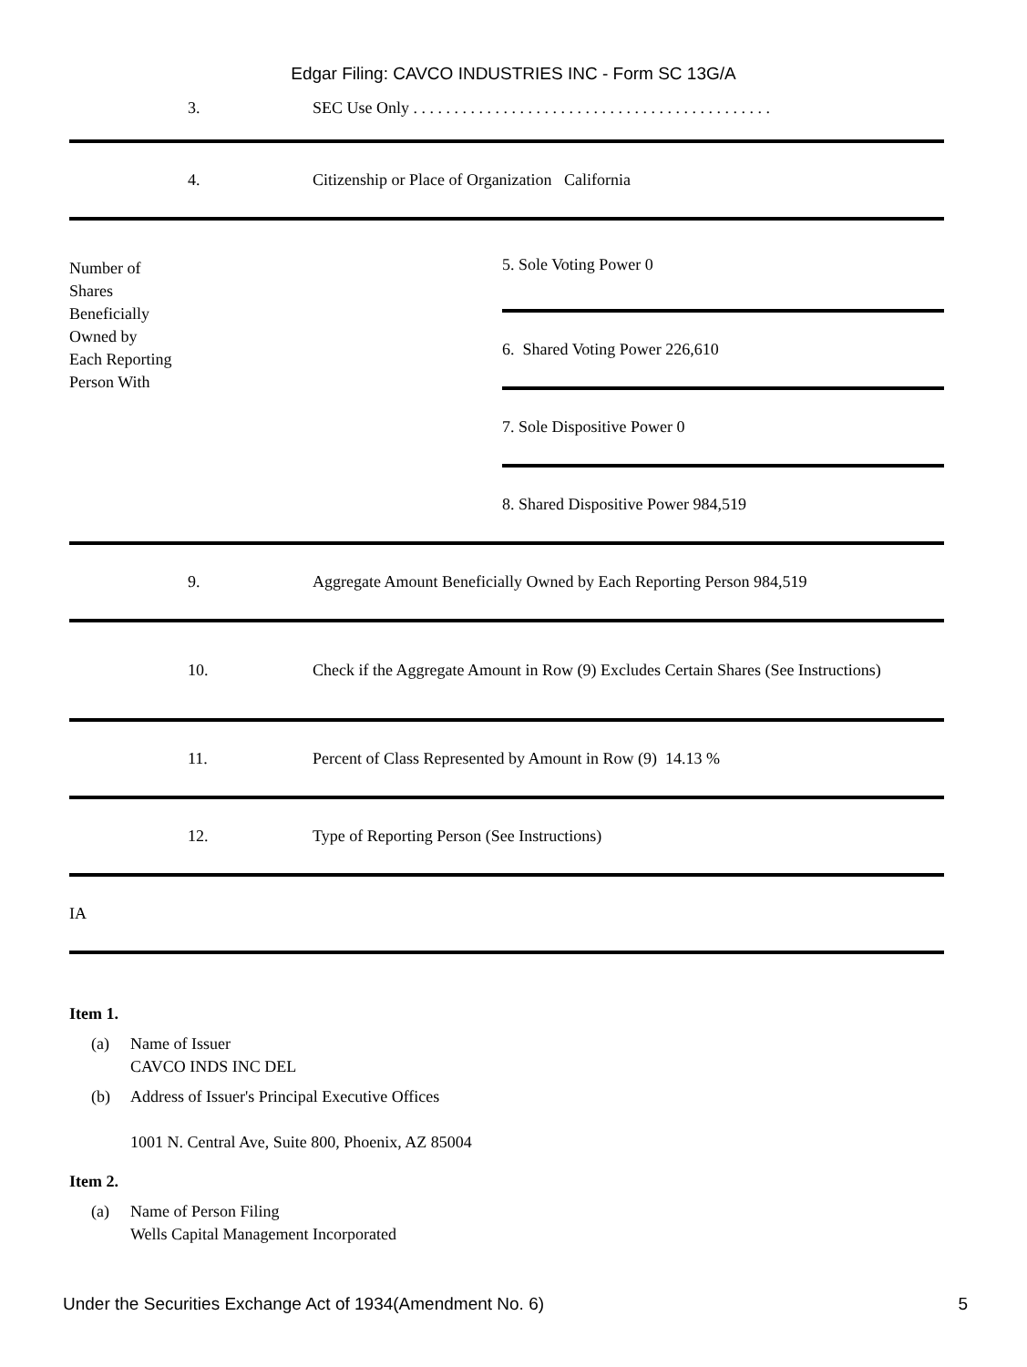Edgar Filing: CAVCO INDUSTRIES INC - Form SC 13G/A
3. SEC Use Only . . . . . . . . . . . . . . . . . . . . . . . . . . . . . . . . . . . . . . . . . . . .
4.
Citizenship or Place of Organization California
Number of
Shares
Beneficially
Owned by
Each Reporting
Person With
5. Sole Voting Power 0
6. Shared Voting Power 226,610
7. Sole Dispositive Power 0
8. Shared Dispositive Power 984,519
9.
Aggregate Amount Beneficially Owned by Each Reporting Person 984,519
10.
Check if the Aggregate Amount in Row (9) Excludes Certain Shares (See Instructions)
11.
Percent of Class Represented by Amount in Row (9) 14.13 %
12.
Type of Reporting Person (See Instructions)
IA
Item 1.
(a) Name of Issuer
CAVCO INDS INC DEL
(b) Address of Issuer's Principal Executive Offices
1001 N. Central Ave, Suite 800, Phoenix, AZ 85004
Item 2.
(a) Name of Person Filing
Wells Capital Management Incorporated
Under the Securities Exchange Act of 1934(Amendment No. 6) 5